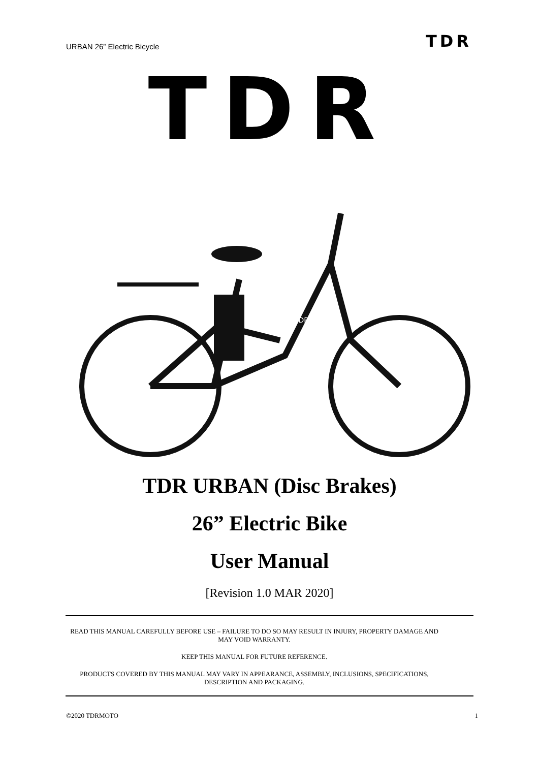URBAN 26” Electric Bicycle TDR
TDR
TDR
TDR URBAN (Disc Brakes)
26” Electric Bike
User Manual
[Revision 1.0 MAR 2020]
READ THIS MANUAL CAREFULLY BEFORE USE – FAILURE TO DO SO MAY RESULT IN INJURY, PROPERTY DAMAGE AND MAY VOID WARRANTY.
KEEP THIS MANUAL FOR FUTURE REFERENCE.
PRODUCTS COVERED BY THIS MANUAL MAY VARY IN APPEARANCE, ASSEMBLY, INCLUSIONS, SPECIFICATIONS, DESCRIPTION AND PACKAGING.
©2020 TDRMOTO 1